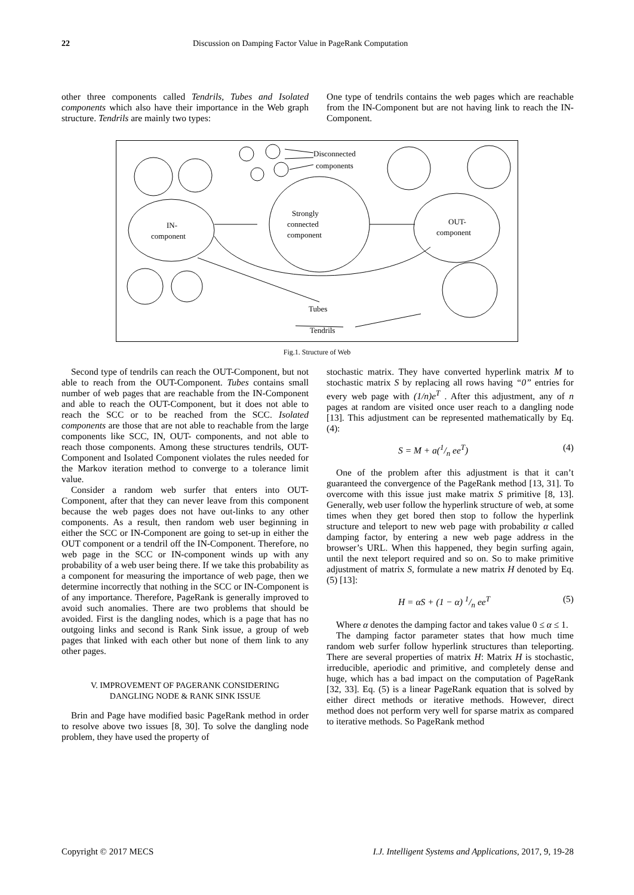22 Discussion on Damping Factor Value in PageRank Computation
other three components called Tendrils, Tubes and Isolated components which also have their importance in the Web graph structure. Tendrils are mainly two types:
One type of tendrils contains the web pages which are reachable from the IN-Component but are not having link to reach the IN-Component.
Disconnected
components
IN-
component
Strongly
connected
component
OUT-
component
Tubes
Tendrils
Fig.1. Structure of Web
Second type of tendrils can reach the OUT-Component, but not able to reach from the OUT-Component. Tubes contains small number of web pages that are reachable from the IN-Component and able to reach the OUT-Component, but it does not able to reach the SCC or to be reached from the SCC. Isolated components are those that are not able to reachable from the large components like SCC, IN, OUT- components, and not able to reach those components. Among these structures tendrils, OUT-Component and Isolated Component violates the rules needed for the Markov iteration method to converge to a tolerance limit value.
Consider a random web surfer that enters into OUT-Component, after that they can never leave from this component because the web pages does not have out-links to any other components. As a result, then random web user beginning in either the SCC or IN-Component are going to set-up in either the OUT component or a tendril off the IN-Component. Therefore, no web page in the SCC or IN-component winds up with any probability of a web user being there. If we take this probability as a component for measuring the importance of web page, then we determine incorrectly that nothing in the SCC or IN-Component is of any importance. Therefore, PageRank is generally improved to avoid such anomalies. There are two problems that should be avoided. First is the dangling nodes, which is a page that has no outgoing links and second is Rank Sink issue, a group of web pages that linked with each other but none of them link to any other pages.
V. IMPROVEMENT OF PAGERANK CONSIDERING
DANGLING NODE & RANK SINK ISSUE
Brin and Page have modified basic PageRank method in order to resolve above two issues [8, 30]. To solve the dangling node problem, they have used the property of
stochastic matrix. They have converted hyperlink matrix M to stochastic matrix S by replacing all rows having “0” entries for every web page with (1/n)e<sup>T</sup> . After this adjustment, any of n pages at random are visited once user reach to a dangling node [13]. This adjustment can be represented mathematically by Eq. (4):
S = M + a(1/n ee<sup>T</sup>) (4)
One of the problem after this adjustment is that it can’t guaranteed the convergence of the PageRank method [13, 31]. To overcome with this issue just make matrix S primitive [8, 13]. Generally, web user follow the hyperlink structure of web, at some times when they get bored then stop to follow the hyperlink structure and teleport to new web page with probability α called damping factor, by entering a new web page address in the browser’s URL. When this happened, they begin surfing again, until the next teleport required and so on. So to make primitive adjustment of matrix S, formulate a new matrix H denoted by Eq. (5) [13]:
H = αS + (1 − α) 1/n ee<sup>T</sup> (5)
Where α denotes the damping factor and takes value 0 ≤ α ≤ 1.
The damping factor parameter states that how much time random web surfer follow hyperlink structures than teleporting. There are several properties of matrix H: Matrix H is stochastic, irreducible, aperiodic and primitive, and completely dense and huge, which has a bad impact on the computation of PageRank [32, 33]. Eq. (5) is a linear PageRank equation that is solved by either direct methods or iterative methods. However, direct method does not perform very well for sparse matrix as compared to iterative methods. So PageRank method
Copyright © 2017 MECS I.J. Intelligent Systems and Applications, 2017, 9, 19-28